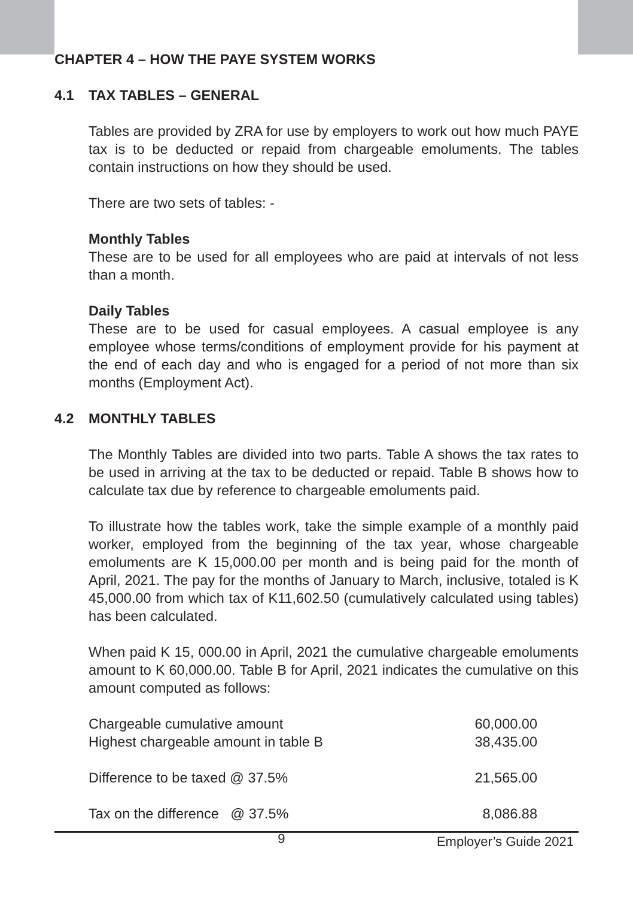CHAPTER 4 – HOW THE PAYE SYSTEM WORKS
4.1 TAX TABLES – GENERAL
Tables are provided by ZRA for use by employers to work out how much PAYE tax is to be deducted or repaid from chargeable emoluments. The tables contain instructions on how they should be used.
There are two sets of tables: -
Monthly Tables
These are to be used for all employees who are paid at intervals of not less than a month.
Daily Tables
These are to be used for casual employees. A casual employee is any employee whose terms/conditions of employment provide for his payment at the end of each day and who is engaged for a period of not more than six months (Employment Act).
4.2 MONTHLY TABLES
The Monthly Tables are divided into two parts. Table A shows the tax rates to be used in arriving at the tax to be deducted or repaid. Table B shows how to calculate tax due by reference to chargeable emoluments paid.
To illustrate how the tables work, take the simple example of a monthly paid worker, employed from the beginning of the tax year, whose chargeable emoluments are K 15,000.00 per month and is being paid for the month of April, 2021. The pay for the months of January to March, inclusive, totaled is K 45,000.00 from which tax of K11,602.50 (cumulatively calculated using tables) has been calculated.
When paid K 15, 000.00 in April, 2021 the cumulative chargeable emoluments amount to K 60,000.00. Table B for April, 2021 indicates the cumulative on this amount computed as follows:
| Chargeable cumulative amount | 60,000.00 |
| Highest chargeable amount in table B | 38,435.00 |
| Difference to be taxed @ 37.5% | 21,565.00 |
| Tax on the difference @ 37.5% | 8,086.88 |
9
Employer’s Guide 2021